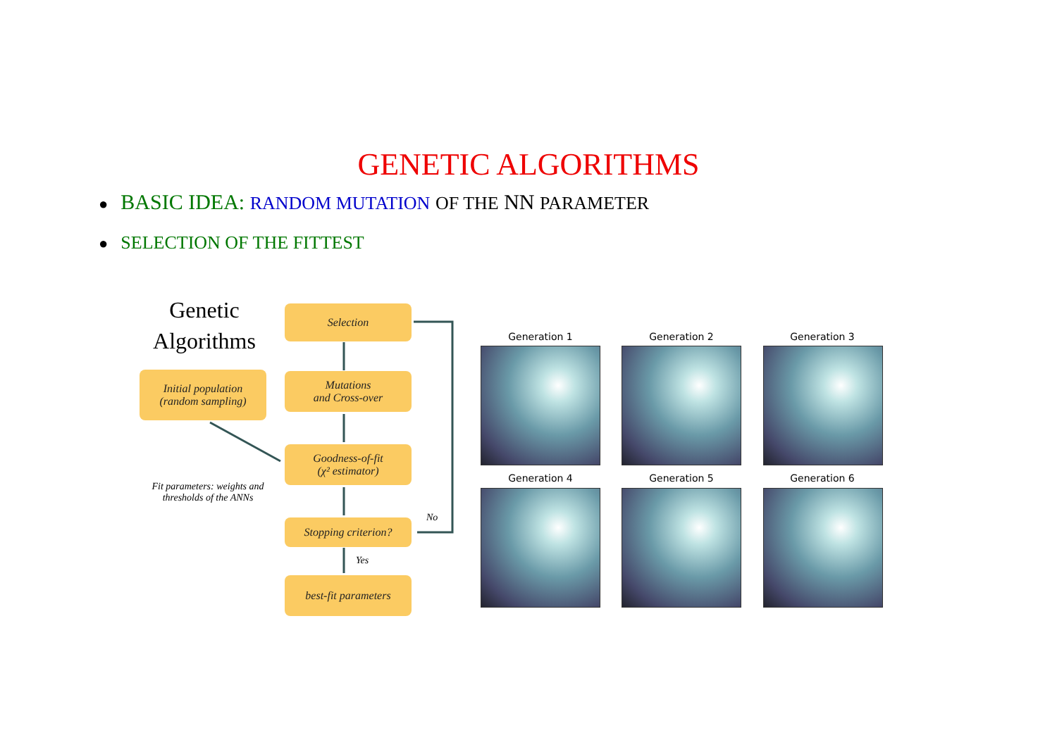GENETIC ALGORITHMS
● BASIC IDEA: RANDOM MUTATION OF THE NN PARAMETER
● SELECTION OF THE FITTEST
Genetic Algorithms
Initial population
(random sampling)
Selection
Mutations
and Cross-over
Goodness-of-fit
(χ² estimator)
Stopping criterion?
best-fit parameters
Fit parameters: weights and thresholds of the ANNs
No
Yes
Generation 1 Generation 2 Generation 3
Generation 4 Generation 5 Generation 6